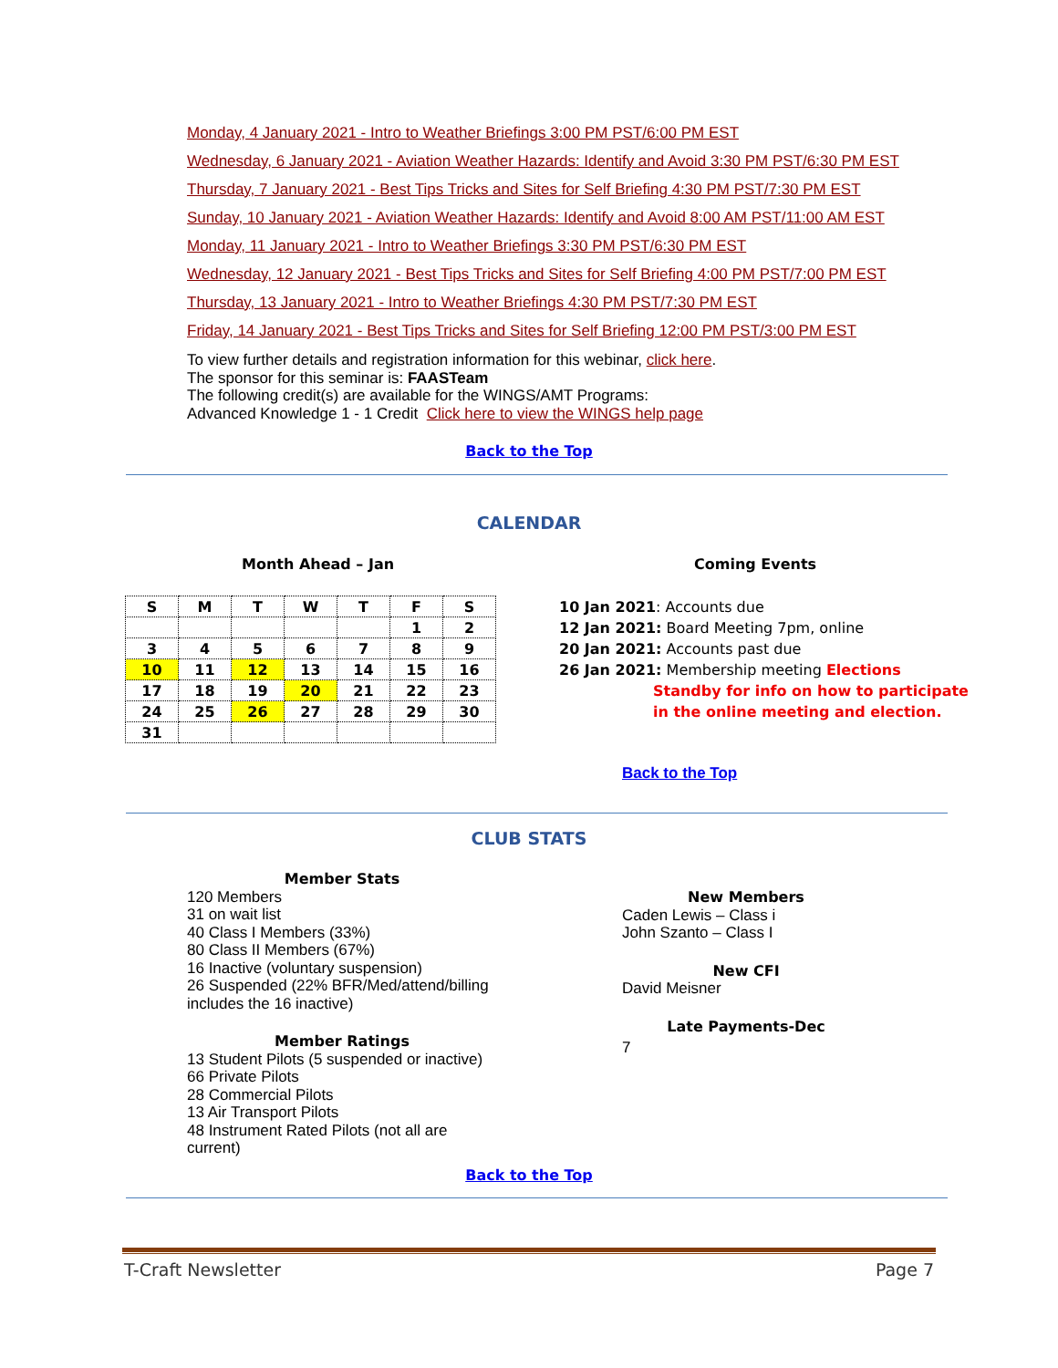Monday, 4 January 2021 - Intro to Weather Briefings 3:00 PM PST/6:00 PM EST
Wednesday, 6 January 2021 - Aviation Weather Hazards: Identify and Avoid 3:30 PM PST/6:30 PM EST
Thursday, 7 January 2021 - Best Tips Tricks and Sites for Self Briefing 4:30 PM PST/7:30 PM EST
Sunday, 10 January 2021 - Aviation Weather Hazards: Identify and Avoid 8:00 AM PST/11:00 AM EST
Monday, 11 January 2021 - Intro to Weather Briefings 3:30 PM PST/6:30 PM EST
Wednesday, 12 January 2021 - Best Tips Tricks and Sites for Self Briefing 4:00 PM PST/7:00 PM EST
Thursday, 13 January 2021 - Intro to Weather Briefings 4:30 PM PST/7:30 PM EST
Friday, 14 January 2021 - Best Tips Tricks and Sites for Self Briefing 12:00 PM PST/3:00 PM EST
To view further details and registration information for this webinar, click here.
The sponsor for this seminar is: FAASTeam
The following credit(s) are available for the WINGS/AMT Programs:
Advanced Knowledge 1 - 1 Credit Click here to view the WINGS help page
Back to the Top
CALENDAR
Month Ahead – Jan Coming Events
| S | M | T | W | T | F | S |
| | | | | | 1 | 2 |
| 3 | 4 | 5 | 6 | 7 | 8 | 9 |
| 10 | 11 | 12 | 13 | 14 | 15 | 16 |
| 17 | 18 | 19 | 20 | 21 | 22 | 23 |
| 24 | 25 | 26 | 27 | 28 | 29 | 30 |
| 31 | | | | | | |
10 Jan 2021: Accounts due
12 Jan 2021: Board Meeting 7pm, online
20 Jan 2021: Accounts past due
26 Jan 2021: Membership meeting Elections
Standby for info on how to participate
in the online meeting and election.
Back to the Top
CLUB STATS
Member Stats
120 Members
31 on wait list
40 Class I Members (33%)
80 Class II Members (67%)
16 Inactive (voluntary suspension)
26 Suspended (22% BFR/Med/attend/billing includes the 16 inactive)
Member Ratings
13 Student Pilots (5 suspended or inactive)
66 Private Pilots
28 Commercial Pilots
13 Air Transport Pilots
48 Instrument Rated Pilots (not all are current)
New Members
Caden Lewis – Class i
John Szanto – Class I
New CFI
David Meisner
Late Payments-Dec
7
Back to the Top
T-Craft Newsletter Page 7